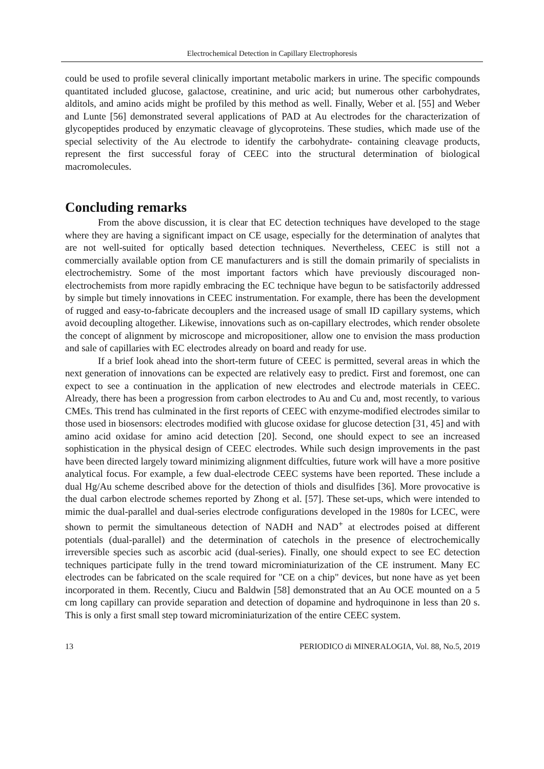Electrochemical Detection in Capillary Electrophoresis
could be used to profile several clinically important metabolic markers in urine. The specific compounds quantitated included glucose, galactose, creatinine, and uric acid; but numerous other carbohydrates, alditols, and amino acids might be profiled by this method as well. Finally, Weber et al. [55] and Weber and Lunte [56] demonstrated several applications of PAD at Au electrodes for the characterization of glycopeptides produced by enzymatic cleavage of glycoproteins. These studies, which made use of the special selectivity of the Au electrode to identify the carbohydrate- containing cleavage products, represent the first successful foray of CEEC into the structural determination of biological macromolecules.
Concluding remarks
From the above discussion, it is clear that EC detection techniques have developed to the stage where they are having a significant impact on CE usage, especially for the determination of analytes that are not well-suited for optically based detection techniques. Nevertheless, CEEC is still not a commercially available option from CE manufacturers and is still the domain primarily of specialists in electrochemistry. Some of the most important factors which have previously discouraged non-electrochemists from more rapidly embracing the EC technique have begun to be satisfactorily addressed by simple but timely innovations in CEEC instrumentation. For example, there has been the development of rugged and easy-to-fabricate decouplers and the increased usage of small ID capillary systems, which avoid decoupling altogether. Likewise, innovations such as on-capillary electrodes, which render obsolete the concept of alignment by microscope and micropositioner, allow one to envision the mass production and sale of capillaries with EC electrodes already on board and ready for use.
If a brief look ahead into the short-term future of CEEC is permitted, several areas in which the next generation of innovations can be expected are relatively easy to predict. First and foremost, one can expect to see a continuation in the application of new electrodes and electrode materials in CEEC. Already, there has been a progression from carbon electrodes to Au and Cu and, most recently, to various CMEs. This trend has culminated in the first reports of CEEC with enzyme-modified electrodes similar to those used in biosensors: electrodes modified with glucose oxidase for glucose detection [31, 45] and with amino acid oxidase for amino acid detection [20]. Second, one should expect to see an increased sophistication in the physical design of CEEC electrodes. While such design improvements in the past have been directed largely toward minimizing alignment diffculties, future work will have a more positive analytical focus. For example, a few dual-electrode CEEC systems have been reported. These include a dual Hg/Au scheme described above for the detection of thiols and disulfides [36]. More provocative is the dual carbon electrode schemes reported by Zhong et al. [57]. These set-ups, which were intended to mimic the dual-parallel and dual-series electrode configurations developed in the 1980s for LCEC, were shown to permit the simultaneous detection of NADH and NAD<sup>+</sup> at electrodes poised at different potentials (dual-parallel) and the determination of catechols in the presence of electrochemically irreversible species such as ascorbic acid (dual-series). Finally, one should expect to see EC detection techniques participate fully in the trend toward microminiaturization of the CE instrument. Many EC electrodes can be fabricated on the scale required for "CE on a chip" devices, but none have as yet been incorporated in them. Recently, Ciucu and Baldwin [58] demonstrated that an Au OCE mounted on a 5 cm long capillary can provide separation and detection of dopamine and hydroquinone in less than 20 s. This is only a first small step toward microminiaturization of the entire CEEC system.
13 PERIODICO di MINERALOGIA, Vol. 88, No.5, 2019